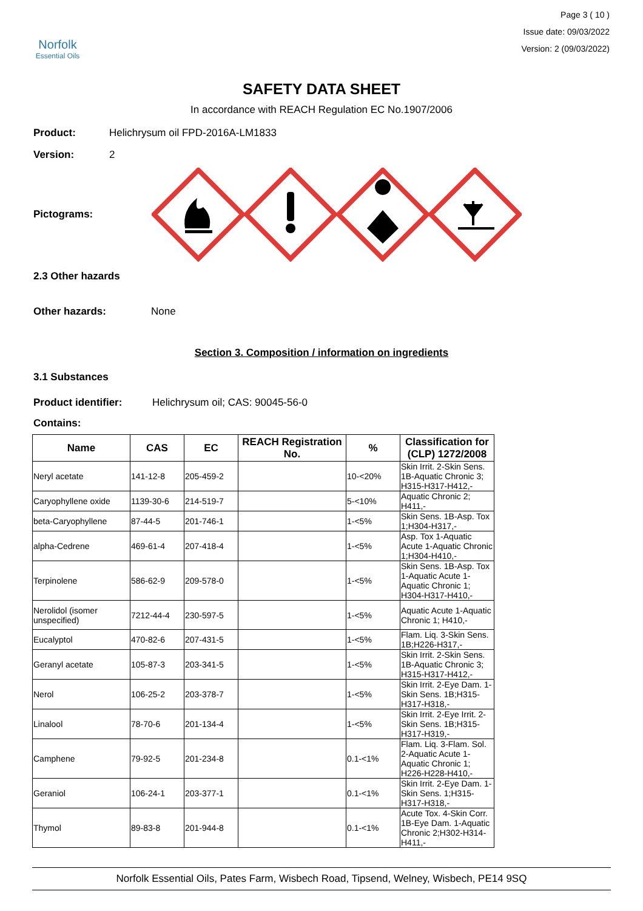Norfolk
Essential Oils
Page 3 ( 10 )
Issue date: 09/03/2022
Version: 2 (09/03/2022)
SAFETY DATA SHEET
In accordance with REACH Regulation EC No.1907/2006
Product: Helichrysum oil FPD-2016A-LM1833
Version: 2
Pictograms:
2.3 Other hazards
Other hazards: None
Section 3. Composition / information on ingredients
3.1 Substances
Product identifier: Helichrysum oil; CAS: 90045-56-0
Contains:
| Name | CAS | EC | REACH Registration No. | % | Classification for (CLP) 1272/2008 |
| --- | --- | --- | --- | --- | --- |
| Neryl acetate | 141-12-8 | 205-459-2 | | 10-<20% | Skin Irrit. 2-Skin Sens. 1B-Aquatic Chronic 3; H315-H317-H412,- |
| Caryophyllene oxide | 1139-30-6 | 214-519-7 | | 5-<10% | Aquatic Chronic 2; H411,- |
| beta-Caryophyllene | 87-44-5 | 201-746-1 | | 1-<5% | Skin Sens. 1B-Asp. Tox 1;H304-H317,- |
| alpha-Cedrene | 469-61-4 | 207-418-4 | | 1-<5% | Asp. Tox 1-Aquatic Acute 1-Aquatic Chronic 1;H304-H410,- |
| Terpinolene | 586-62-9 | 209-578-0 | | 1-<5% | Skin Sens. 1B-Asp. Tox 1-Aquatic Acute 1-Aquatic Chronic 1; H304-H317-H410,- |
| Nerolidol (isomer unspecified) | 7212-44-4 | 230-597-5 | | 1-<5% | Aquatic Acute 1-Aquatic Chronic 1; H410,- |
| Eucalyptol | 470-82-6 | 207-431-5 | | 1-<5% | Flam. Liq. 3-Skin Sens. 1B;H226-H317,- |
| Geranyl acetate | 105-87-3 | 203-341-5 | | 1-<5% | Skin Irrit. 2-Skin Sens. 1B-Aquatic Chronic 3; H315-H317-H412,- |
| Nerol | 106-25-2 | 203-378-7 | | 1-<5% | Skin Irrit. 2-Eye Dam. 1-Skin Sens. 1B;H315-H317-H318,- |
| Linalool | 78-70-6 | 201-134-4 | | 1-<5% | Skin Irrit. 2-Eye Irrit. 2-Skin Sens. 1B;H315-H317-H319,- |
| Camphene | 79-92-5 | 201-234-8 | | 0.1-<1% | Flam. Liq. 3-Flam. Sol. 2-Aquatic Acute 1-Aquatic Chronic 1; H226-H228-H410,- |
| Geraniol | 106-24-1 | 203-377-1 | | 0.1-<1% | Skin Irrit. 2-Eye Dam. 1-Skin Sens. 1;H315-H317-H318,- |
| Thymol | 89-83-8 | 201-944-8 | | 0.1-<1% | Acute Tox. 4-Skin Corr. 1B-Eye Dam. 1-Aquatic Chronic 2;H302-H314-H411,- |
Norfolk Essential Oils, Pates Farm, Wisbech Road, Tipsend, Welney, Wisbech, PE14 9SQ